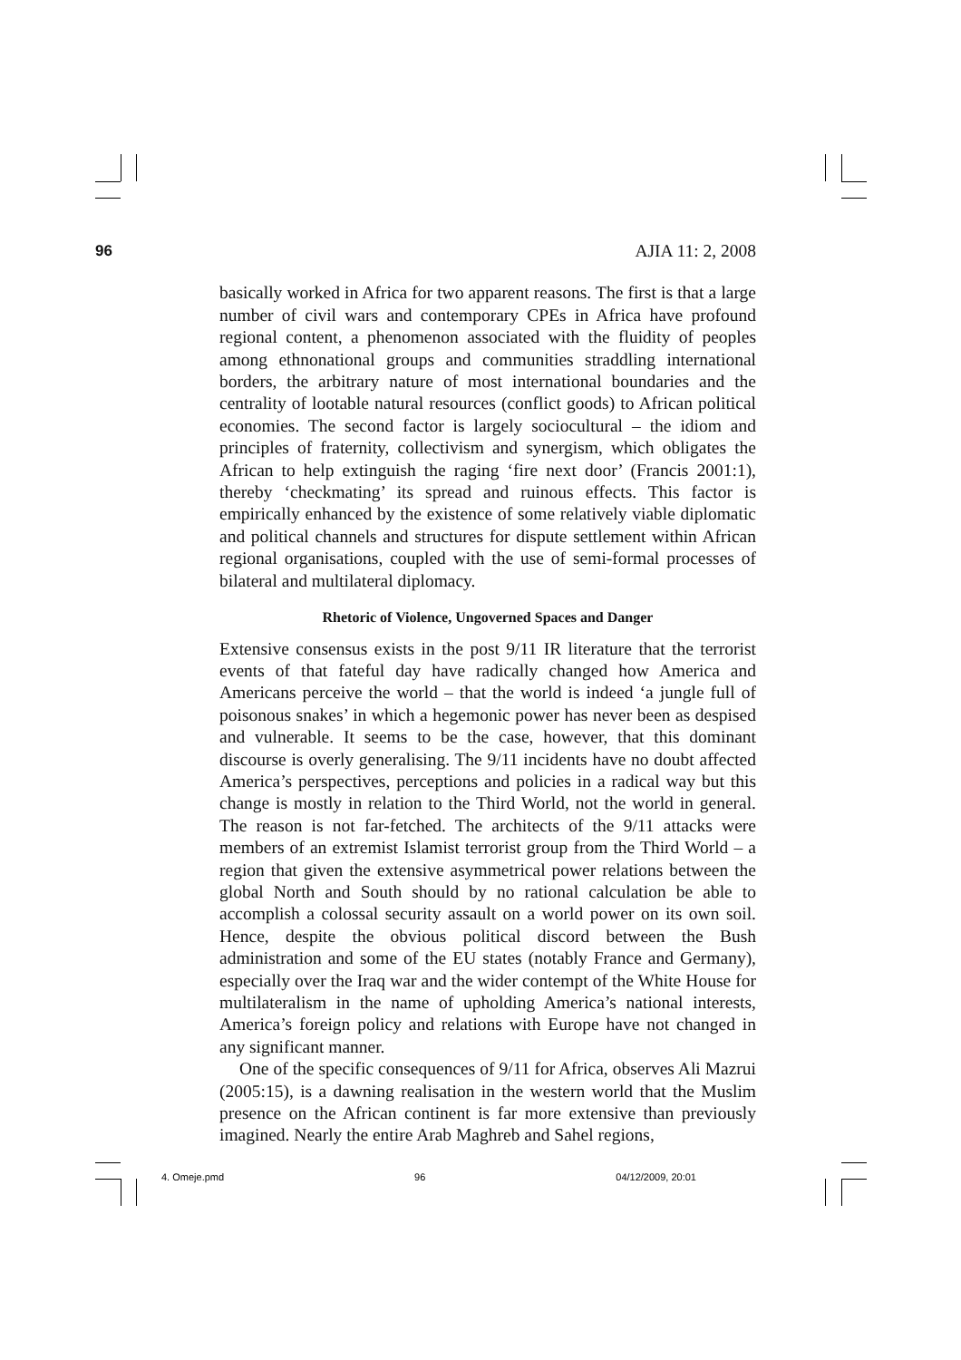96 AJIA 11: 2, 2008
basically worked in Africa for two apparent reasons. The first is that a large number of civil wars and contemporary CPEs in Africa have profound regional content, a phenomenon associated with the fluidity of peoples among ethnonational groups and communities straddling international borders, the arbitrary nature of most international boundaries and the centrality of lootable natural resources (conflict goods) to African political economies. The second factor is largely sociocultural – the idiom and principles of fraternity, collectivism and synergism, which obligates the African to help extinguish the raging ‘fire next door’ (Francis 2001:1), thereby ‘checkmating’ its spread and ruinous effects. This factor is empirically enhanced by the existence of some relatively viable diplomatic and political channels and structures for dispute settlement within African regional organisations, coupled with the use of semi-formal processes of bilateral and multilateral diplomacy.
Rhetoric of Violence, Ungoverned Spaces and Danger
Extensive consensus exists in the post 9/11 IR literature that the terrorist events of that fateful day have radically changed how America and Americans perceive the world – that the world is indeed ‘a jungle full of poisonous snakes’ in which a hegemonic power has never been as despised and vulnerable. It seems to be the case, however, that this dominant discourse is overly generalising. The 9/11 incidents have no doubt affected America’s perspectives, perceptions and policies in a radical way but this change is mostly in relation to the Third World, not the world in general. The reason is not far-fetched. The architects of the 9/11 attacks were members of an extremist Islamist terrorist group from the Third World – a region that given the extensive asymmetrical power relations between the global North and South should by no rational calculation be able to accomplish a colossal security assault on a world power on its own soil. Hence, despite the obvious political discord between the Bush administration and some of the EU states (notably France and Germany), especially over the Iraq war and the wider contempt of the White House for multilateralism in the name of upholding America’s national interests, America’s foreign policy and relations with Europe have not changed in any significant manner.
One of the specific consequences of 9/11 for Africa, observes Ali Mazrui (2005:15), is a dawning realisation in the western world that the Muslim presence on the African continent is far more extensive than previously imagined. Nearly the entire Arab Maghreb and Sahel regions,
4. Omeje.pmd 96 04/12/2009, 20:01